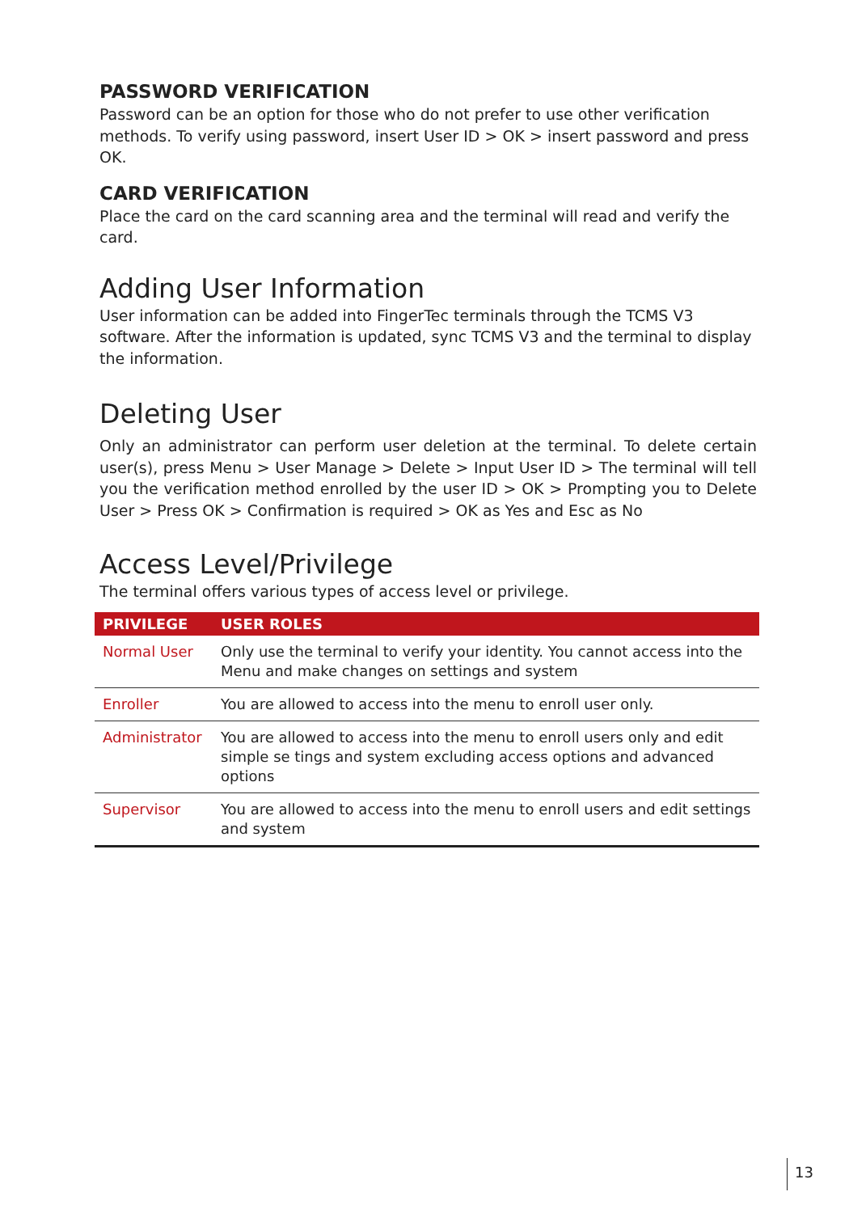PASSWORD VERIFICATION
Password can be an option for those who do not prefer to use other verification methods. To verify using password, insert User ID > OK > insert password and press OK.
CARD VERIFICATION
Place the card on the card scanning area and the terminal will read and verify the card.
Adding User Information
User information can be added into FingerTec terminals through the TCMS V3 software. After the information is updated, sync TCMS V3 and the terminal to display the information.
Deleting User
Only an administrator can perform user deletion at the terminal. To delete certain user(s), press Menu > User Manage > Delete > Input User ID > The terminal will tell you the verification method enrolled by the user ID > OK > Prompting you to Delete User > Press OK > Confirmation is required > OK as Yes and Esc as No
Access Level/Privilege
The terminal offers various types of access level or privilege.
| PRIVILEGE | USER ROLES |
| --- | --- |
| Normal User | Only use the terminal to verify your identity. You cannot access into the Menu and make changes on settings and system |
| Enroller | You are allowed to access into the menu to enroll user only. |
| Administrator | You are allowed to access into the menu to enroll users only and edit simple se tings and system excluding access options and advanced options |
| Supervisor | You are allowed to access into the menu to enroll users and edit settings and system |
13